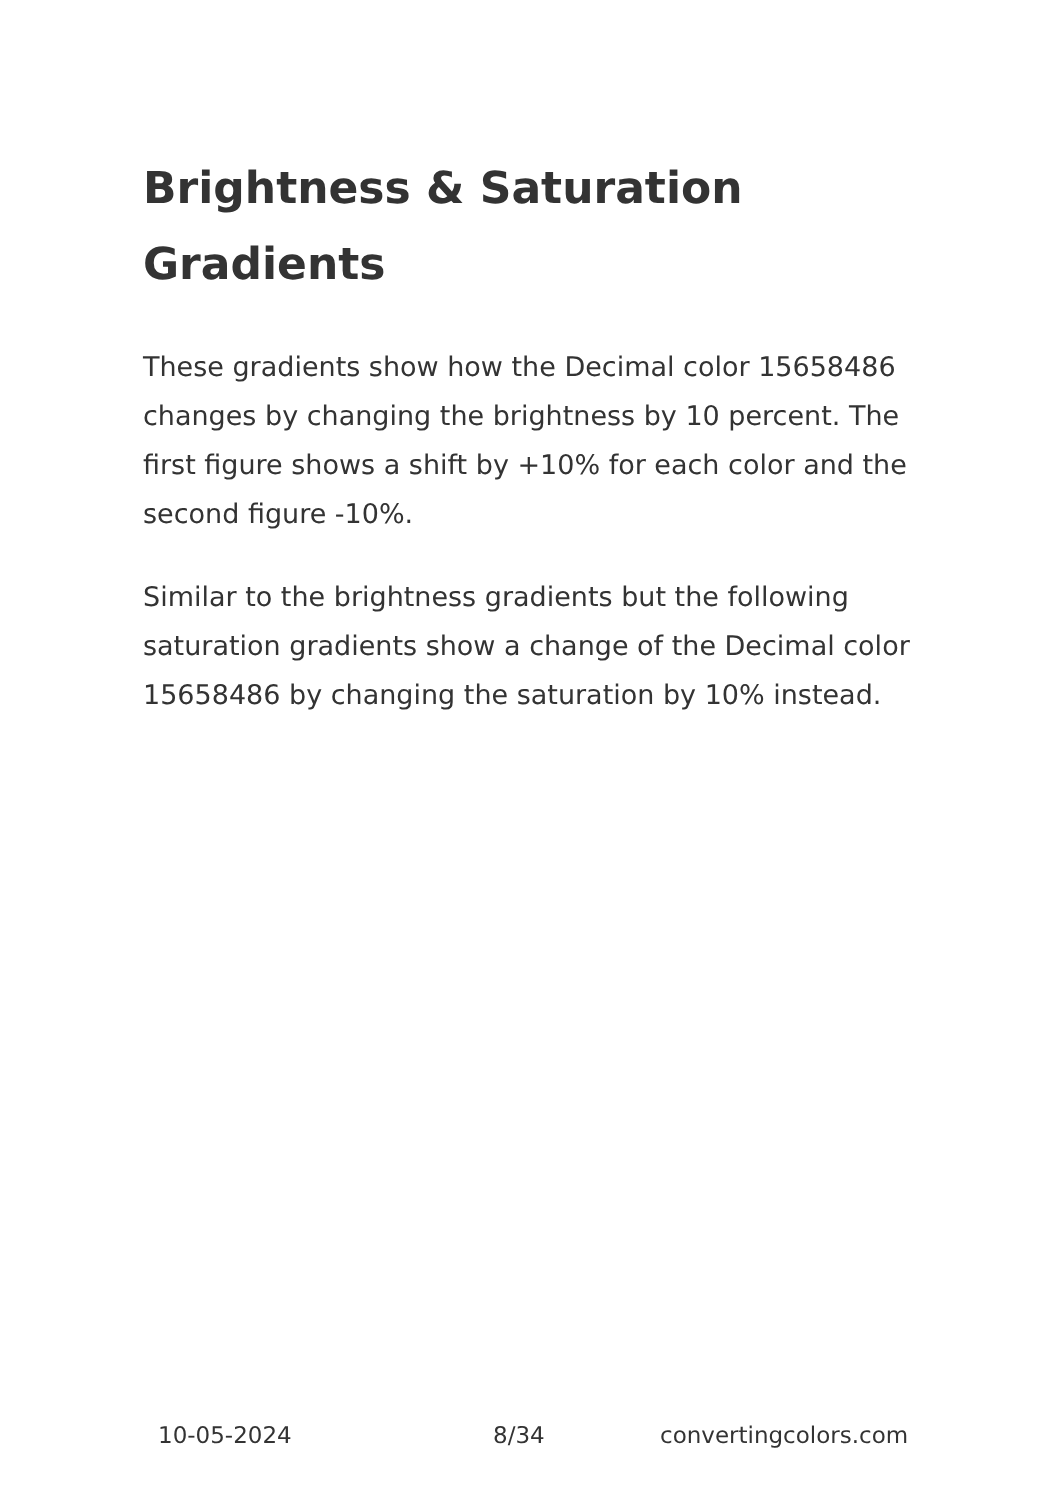Brightness & Saturation Gradients
These gradients show how the Decimal color 15658486 changes by changing the brightness by 10 percent. The first figure shows a shift by +10% for each color and the second figure -10%.
Similar to the brightness gradients but the following saturation gradients show a change of the Decimal color 15658486 by changing the saturation by 10% instead.
10-05-2024 8/34 convertingcolors.com